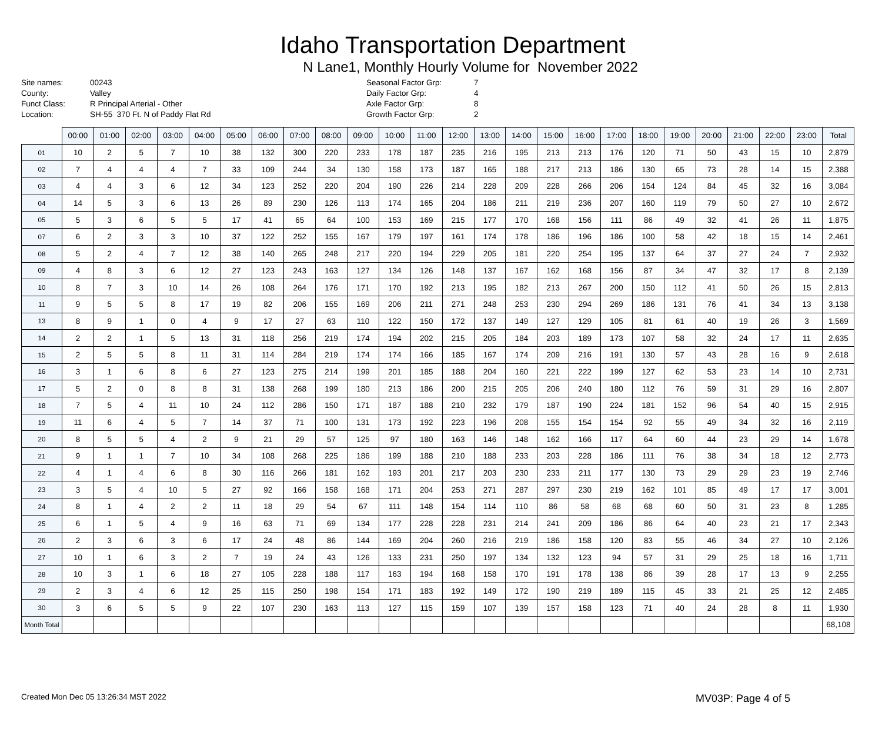Idaho Transportation Department
N Lane1, Monthly Hourly Volume for November 2022
Site names:
County:
Funct Class:
Location:
00243
Valley
R Principal Arterial - Other
SH-55 370 Ft. N of Paddy Flat Rd
Seasonal Factor Grp:
Daily Factor Grp:
Axle Factor Grp:
Growth Factor Grp:
7
4
8
2
| | 00:00 | 01:00 | 02:00 | 03:00 | 04:00 | 05:00 | 06:00 | 07:00 | 08:00 | 09:00 | 10:00 | 11:00 | 12:00 | 13:00 | 14:00 | 15:00 | 16:00 | 17:00 | 18:00 | 19:00 | 20:00 | 21:00 | 22:00 | 23:00 | Total |
| --- | --- | --- | --- | --- | --- | --- | --- | --- | --- | --- | --- | --- | --- | --- | --- | --- | --- | --- | --- | --- | --- | --- | --- | --- | --- |
| 01 | 10 | 2 | 5 | 7 | 10 | 38 | 132 | 300 | 220 | 233 | 178 | 187 | 235 | 216 | 195 | 213 | 213 | 176 | 120 | 71 | 50 | 43 | 15 | 10 | 2,879 |
| 02 | 7 | 4 | 4 | 4 | 7 | 33 | 109 | 244 | 34 | 130 | 158 | 173 | 187 | 165 | 188 | 217 | 213 | 186 | 130 | 65 | 73 | 28 | 14 | 15 | 2,388 |
| 03 | 4 | 4 | 3 | 6 | 12 | 34 | 123 | 252 | 220 | 204 | 190 | 226 | 214 | 228 | 209 | 228 | 266 | 206 | 154 | 124 | 84 | 45 | 32 | 16 | 3,084 |
| 04 | 14 | 5 | 3 | 6 | 13 | 26 | 89 | 230 | 126 | 113 | 174 | 165 | 204 | 186 | 211 | 219 | 236 | 207 | 160 | 119 | 79 | 50 | 27 | 10 | 2,672 |
| 05 | 5 | 3 | 6 | 5 | 5 | 17 | 41 | 65 | 64 | 100 | 153 | 169 | 215 | 177 | 170 | 168 | 156 | 111 | 86 | 49 | 32 | 41 | 26 | 11 | 1,875 |
| 07 | 6 | 2 | 3 | 3 | 10 | 37 | 122 | 252 | 155 | 167 | 179 | 197 | 161 | 174 | 178 | 186 | 196 | 186 | 100 | 58 | 42 | 18 | 15 | 14 | 2,461 |
| 08 | 5 | 2 | 4 | 7 | 12 | 38 | 140 | 265 | 248 | 217 | 220 | 194 | 229 | 205 | 181 | 220 | 254 | 195 | 137 | 64 | 37 | 27 | 24 | 7 | 2,932 |
| 09 | 4 | 8 | 3 | 6 | 12 | 27 | 123 | 243 | 163 | 127 | 134 | 126 | 148 | 137 | 167 | 162 | 168 | 156 | 87 | 34 | 47 | 32 | 17 | 8 | 2,139 |
| 10 | 8 | 7 | 3 | 10 | 14 | 26 | 108 | 264 | 176 | 171 | 170 | 192 | 213 | 195 | 182 | 213 | 267 | 200 | 150 | 112 | 41 | 50 | 26 | 15 | 2,813 |
| 11 | 9 | 5 | 5 | 8 | 17 | 19 | 82 | 206 | 155 | 169 | 206 | 211 | 271 | 248 | 253 | 230 | 294 | 269 | 186 | 131 | 76 | 41 | 34 | 13 | 3,138 |
| 13 | 8 | 9 | 1 | 0 | 4 | 9 | 17 | 27 | 63 | 110 | 122 | 150 | 172 | 137 | 149 | 127 | 129 | 105 | 81 | 61 | 40 | 19 | 26 | 3 | 1,569 |
| 14 | 2 | 2 | 1 | 5 | 13 | 31 | 118 | 256 | 219 | 174 | 194 | 202 | 215 | 205 | 184 | 203 | 189 | 173 | 107 | 58 | 32 | 24 | 17 | 11 | 2,635 |
| 15 | 2 | 5 | 5 | 8 | 11 | 31 | 114 | 284 | 219 | 174 | 174 | 166 | 185 | 167 | 174 | 209 | 216 | 191 | 130 | 57 | 43 | 28 | 16 | 9 | 2,618 |
| 16 | 3 | 1 | 6 | 8 | 6 | 27 | 123 | 275 | 214 | 199 | 201 | 185 | 188 | 204 | 160 | 221 | 222 | 199 | 127 | 62 | 53 | 23 | 14 | 10 | 2,731 |
| 17 | 5 | 2 | 0 | 8 | 8 | 31 | 138 | 268 | 199 | 180 | 213 | 186 | 200 | 215 | 205 | 206 | 240 | 180 | 112 | 76 | 59 | 31 | 29 | 16 | 2,807 |
| 18 | 7 | 5 | 4 | 11 | 10 | 24 | 112 | 286 | 150 | 171 | 187 | 188 | 210 | 232 | 179 | 187 | 190 | 224 | 181 | 152 | 96 | 54 | 40 | 15 | 2,915 |
| 19 | 11 | 6 | 4 | 5 | 7 | 14 | 37 | 71 | 100 | 131 | 173 | 192 | 223 | 196 | 208 | 155 | 154 | 154 | 92 | 55 | 49 | 34 | 32 | 16 | 2,119 |
| 20 | 8 | 5 | 5 | 4 | 2 | 9 | 21 | 29 | 57 | 125 | 97 | 180 | 163 | 146 | 148 | 162 | 166 | 117 | 64 | 60 | 44 | 23 | 29 | 14 | 1,678 |
| 21 | 9 | 1 | 1 | 7 | 10 | 34 | 108 | 268 | 225 | 186 | 199 | 188 | 210 | 188 | 233 | 203 | 228 | 186 | 111 | 76 | 38 | 34 | 18 | 12 | 2,773 |
| 22 | 4 | 1 | 4 | 6 | 8 | 30 | 116 | 266 | 181 | 162 | 193 | 201 | 217 | 203 | 230 | 233 | 211 | 177 | 130 | 73 | 29 | 29 | 23 | 19 | 2,746 |
| 23 | 3 | 5 | 4 | 10 | 5 | 27 | 92 | 166 | 158 | 168 | 171 | 204 | 253 | 271 | 287 | 297 | 230 | 219 | 162 | 101 | 85 | 49 | 17 | 17 | 3,001 |
| 24 | 8 | 1 | 4 | 2 | 2 | 11 | 18 | 29 | 54 | 67 | 111 | 148 | 154 | 114 | 110 | 86 | 58 | 68 | 68 | 60 | 50 | 31 | 23 | 8 | 1,285 |
| 25 | 6 | 1 | 5 | 4 | 9 | 16 | 63 | 71 | 69 | 134 | 177 | 228 | 228 | 231 | 214 | 241 | 209 | 186 | 86 | 64 | 40 | 23 | 21 | 17 | 2,343 |
| 26 | 2 | 3 | 6 | 3 | 6 | 17 | 24 | 48 | 86 | 144 | 169 | 204 | 260 | 216 | 219 | 186 | 158 | 120 | 83 | 55 | 46 | 34 | 27 | 10 | 2,126 |
| 27 | 10 | 1 | 6 | 3 | 2 | 7 | 19 | 24 | 43 | 126 | 133 | 231 | 250 | 197 | 134 | 132 | 123 | 94 | 57 | 31 | 29 | 25 | 18 | 16 | 1,711 |
| 28 | 10 | 3 | 1 | 6 | 18 | 27 | 105 | 228 | 188 | 117 | 163 | 194 | 168 | 158 | 170 | 191 | 178 | 138 | 86 | 39 | 28 | 17 | 13 | 9 | 2,255 |
| 29 | 2 | 3 | 4 | 6 | 12 | 25 | 115 | 250 | 198 | 154 | 171 | 183 | 192 | 149 | 172 | 190 | 219 | 189 | 115 | 45 | 33 | 21 | 25 | 12 | 2,485 |
| 30 | 3 | 6 | 5 | 5 | 9 | 22 | 107 | 230 | 163 | 113 | 127 | 115 | 159 | 107 | 139 | 157 | 158 | 123 | 71 | 40 | 24 | 28 | 8 | 11 | 1,930 |
| Month Total | | | | | | | | | | | | | | | | | | | | | | | | | 68,108 |
Created Mon Dec 05 13:26:34 MST 2022 MV03P: Page 4 of 5